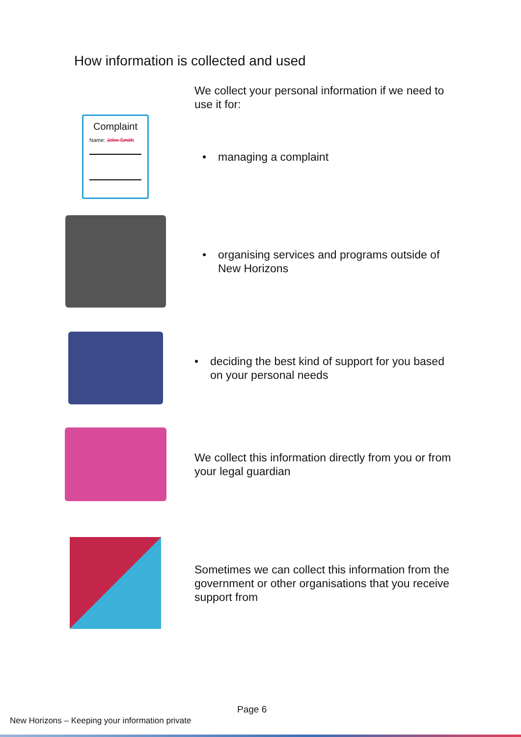How information is collected and used
We collect your personal information if we need to use it for:
Complaint
Name: John Smith
• managing a complaint
• organising services and programs outside of New Horizons
• deciding the best kind of support for you based on your personal needs
We collect this information directly from you or from your legal guardian
Sometimes we can collect this information from the government or other organisations that you receive support from
Page 6
New Horizons – Keeping your information private